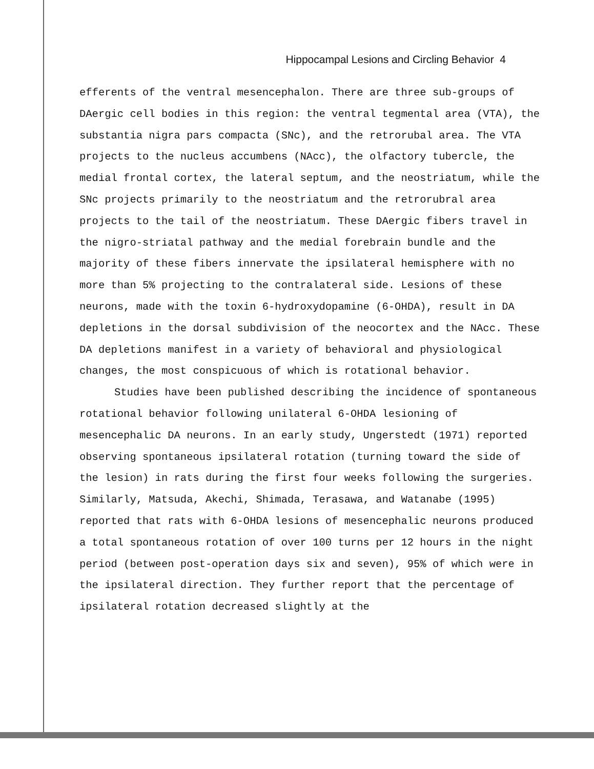Hippocampal Lesions and Circling Behavior 4
efferents of the ventral mesencephalon. There are three sub-groups of DAergic cell bodies in this region: the ventral tegmental area (VTA), the substantia nigra pars compacta (SNc), and the retrorubal area. The VTA projects to the nucleus accumbens (NAcc), the olfactory tubercle, the medial frontal cortex, the lateral septum, and the neostriatum, while the SNc projects primarily to the neostriatum and the retrorubral area projects to the tail of the neostriatum. These DAergic fibers travel in the nigro-striatal pathway and the medial forebrain bundle and the majority of these fibers innervate the ipsilateral hemisphere with no more than 5% projecting to the contralateral side. Lesions of these neurons, made with the toxin 6-hydroxydopamine (6-OHDA), result in DA depletions in the dorsal subdivision of the neocortex and the NAcc. These DA depletions manifest in a variety of behavioral and physiological changes, the most conspicuous of which is rotational behavior.
Studies have been published describing the incidence of spontaneous rotational behavior following unilateral 6-OHDA lesioning of mesencephalic DA neurons. In an early study, Ungerstedt (1971) reported observing spontaneous ipsilateral rotation (turning toward the side of the lesion) in rats during the first four weeks following the surgeries. Similarly, Matsuda, Akechi, Shimada, Terasawa, and Watanabe (1995) reported that rats with 6-OHDA lesions of mesencephalic neurons produced a total spontaneous rotation of over 100 turns per 12 hours in the night period (between post-operation days six and seven), 95% of which were in the ipsilateral direction. They further report that the percentage of ipsilateral rotation decreased slightly at the